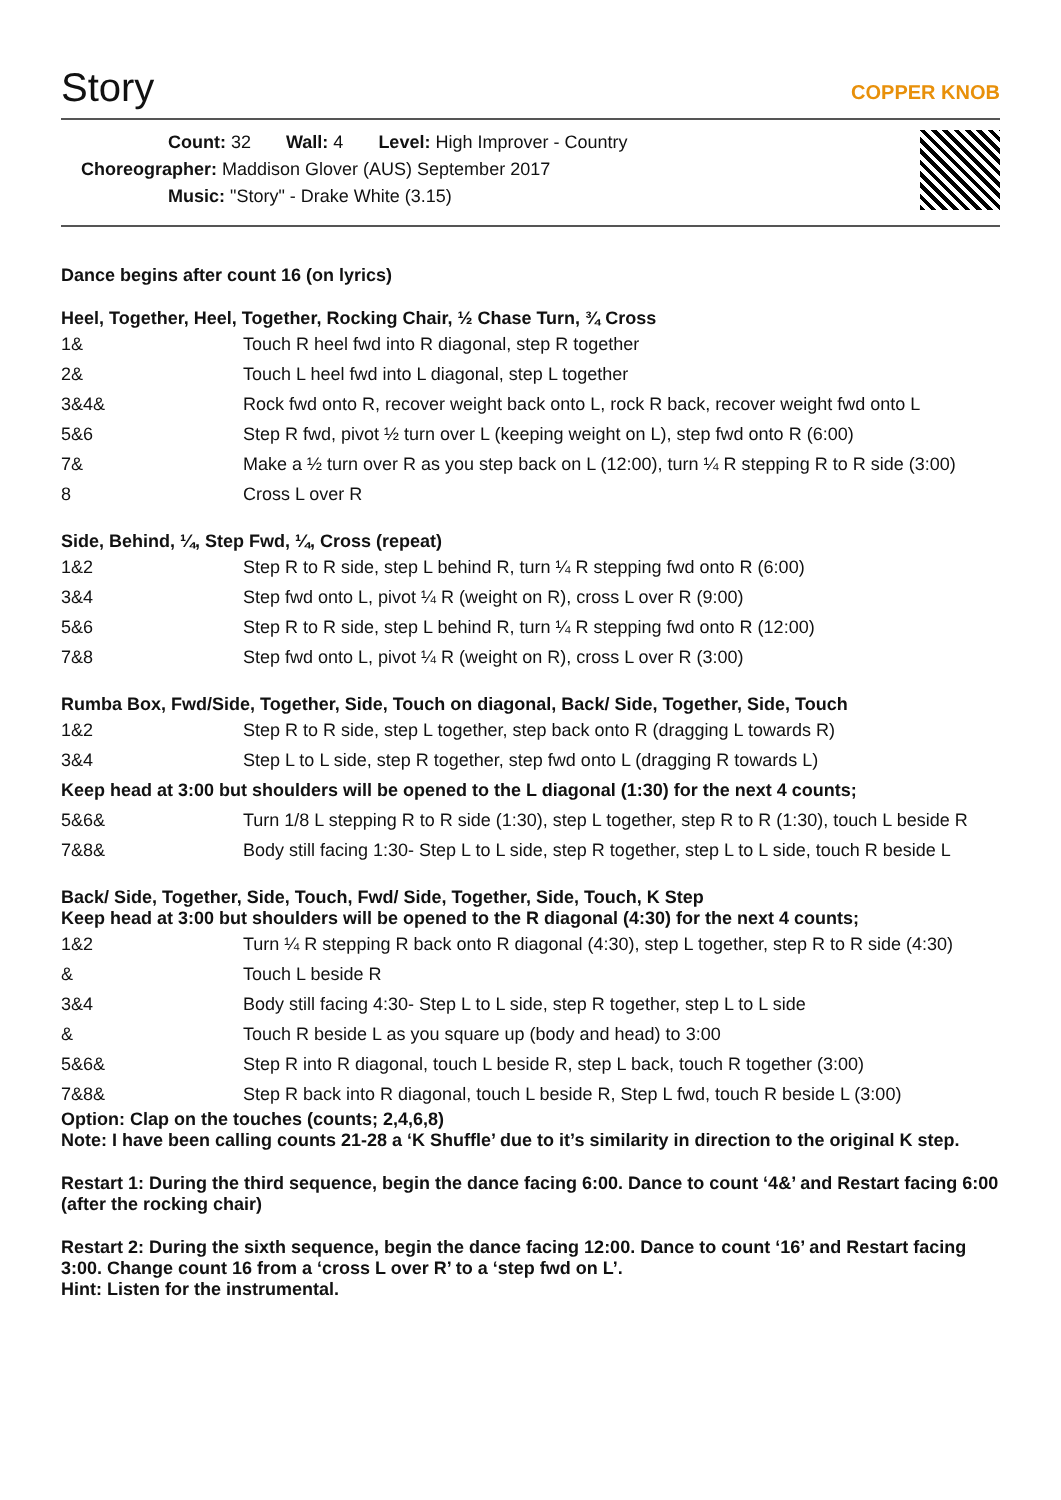Story
COPPER KNOB
Count: 32 Wall: 4 Level: High Improver - Country
Choreographer: Maddison Glover (AUS) September 2017
Music: "Story" - Drake White (3.15)
Dance begins after count 16 (on lyrics)
Heel, Together, Heel, Together, Rocking Chair, ½ Chase Turn, ¾ Cross
| 1& | Touch R heel fwd into R diagonal, step R together |
| 2& | Touch L heel fwd into L diagonal, step L together |
| 3&4& | Rock fwd onto R, recover weight back onto L, rock R back, recover weight fwd onto L |
| 5&6 | Step R fwd, pivot ½ turn over L (keeping weight on L), step fwd onto R (6:00) |
| 7& | Make a ½ turn over R as you step back on L (12:00), turn ¼ R stepping R to R side (3:00) |
| 8 | Cross L over R |
Side, Behind, ¼, Step Fwd, ¼, Cross (repeat)
| 1&2 | Step R to R side, step L behind R, turn ¼ R stepping fwd onto R (6:00) |
| 3&4 | Step fwd onto L, pivot ¼ R (weight on R), cross L over R (9:00) |
| 5&6 | Step R to R side, step L behind R, turn ¼ R stepping fwd onto R (12:00) |
| 7&8 | Step fwd onto L, pivot ¼ R (weight on R), cross L over R (3:00) |
Rumba Box, Fwd/Side, Together, Side, Touch on diagonal, Back/ Side, Together, Side, Touch
| 1&2 | Step R to R side, step L together, step back onto R (dragging L towards R) |
| 3&4 | Step L to L side, step R together, step fwd onto L (dragging R towards L) |
| Keep head at 3:00 but shoulders will be opened to the L diagonal (1:30) for the next 4 counts; | |
| 5&6& | Turn 1/8 L stepping R to R side (1:30), step L together, step R to R (1:30), touch L beside R |
| 7&8& | Body still facing 1:30- Step L to L side, step R together, step L to L side, touch R beside L |
Back/ Side, Together, Side, Touch, Fwd/ Side, Together, Side, Touch, K Step
Keep head at 3:00 but shoulders will be opened to the R diagonal (4:30) for the next 4 counts;
| 1&2 | Turn ¼ R stepping R back onto R diagonal (4:30), step L together, step R to R side (4:30) |
| & | Touch L beside R |
| 3&4 | Body still facing 4:30- Step L to L side, step R together, step L to L side |
| & | Touch R beside L as you square up (body and head) to 3:00 |
| 5&6& | Step R into R diagonal, touch L beside R, step L back, touch R together (3:00) |
| 7&8& | Step R back into R diagonal, touch L beside R, Step L fwd, touch R beside L (3:00) |
Option: Clap on the touches (counts; 2,4,6,8)
Note: I have been calling counts 21-28 a ‘K Shuffle’ due to it’s similarity in direction to the original K step.
Restart 1: During the third sequence, begin the dance facing 6:00. Dance to count ‘4&’ and Restart facing 6:00 (after the rocking chair)
Restart 2: During the sixth sequence, begin the dance facing 12:00. Dance to count ‘16’ and Restart facing 3:00. Change count 16 from a ‘cross L over R’ to a ‘step fwd on L’.
Hint: Listen for the instrumental.